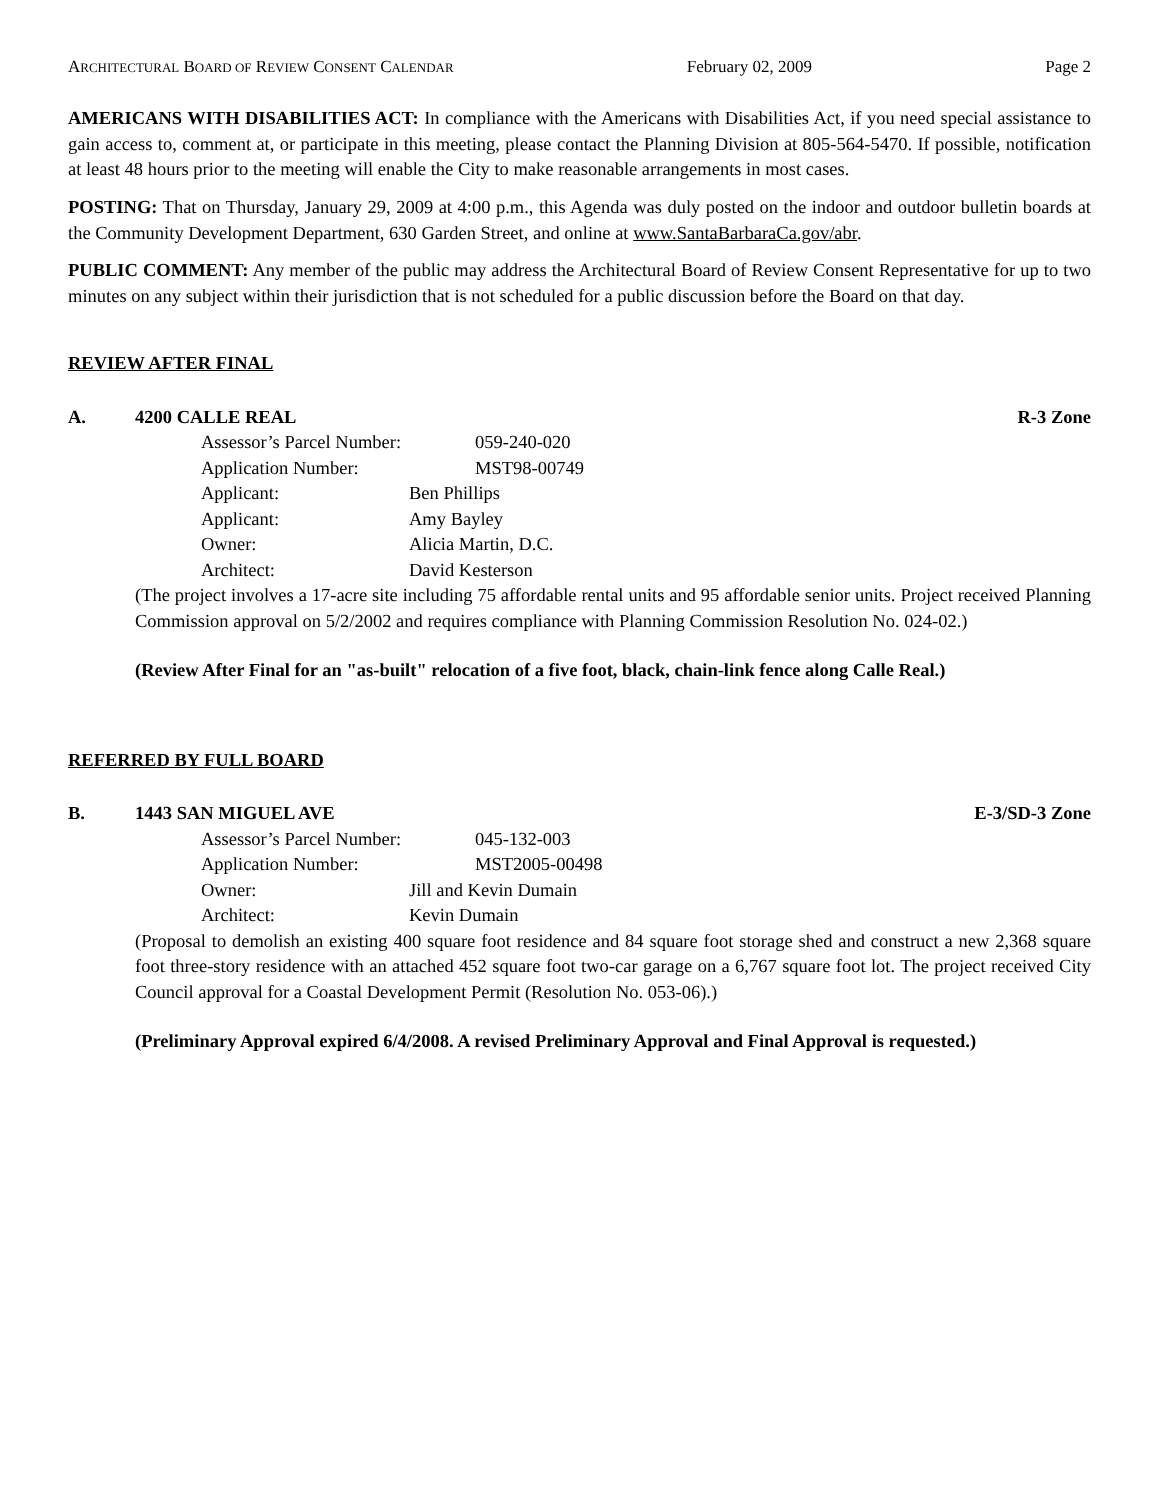ARCHITECTURAL BOARD OF REVIEW CONSENT CALENDAR February 02, 2009 Page 2
AMERICANS WITH DISABILITIES ACT: In compliance with the Americans with Disabilities Act, if you need special assistance to gain access to, comment at, or participate in this meeting, please contact the Planning Division at 805-564-5470. If possible, notification at least 48 hours prior to the meeting will enable the City to make reasonable arrangements in most cases.
POSTING: That on Thursday, January 29, 2009 at 4:00 p.m., this Agenda was duly posted on the indoor and outdoor bulletin boards at the Community Development Department, 630 Garden Street, and online at www.SantaBarbaraCa.gov/abr.
PUBLIC COMMENT: Any member of the public may address the Architectural Board of Review Consent Representative for up to two minutes on any subject within their jurisdiction that is not scheduled for a public discussion before the Board on that day.
REVIEW AFTER FINAL
A. 4200 CALLE REAL R-3 Zone
Assessor’s Parcel Number: 059-240-020
Application Number: MST98-00749
Applicant: Ben Phillips
Applicant: Amy Bayley
Owner: Alicia Martin, D.C.
Architect: David Kesterson
(The project involves a 17-acre site including 75 affordable rental units and 95 affordable senior units. Project received Planning Commission approval on 5/2/2002 and requires compliance with Planning Commission Resolution No. 024-02.)
(Review After Final for an "as-built" relocation of a five foot, black, chain-link fence along Calle Real.)
REFERRED BY FULL BOARD
B. 1443 SAN MIGUEL AVE E-3/SD-3 Zone
Assessor’s Parcel Number: 045-132-003
Application Number: MST2005-00498
Owner: Jill and Kevin Dumain
Architect: Kevin Dumain
(Proposal to demolish an existing 400 square foot residence and 84 square foot storage shed and construct a new 2,368 square foot three-story residence with an attached 452 square foot two-car garage on a 6,767 square foot lot. The project received City Council approval for a Coastal Development Permit (Resolution No. 053-06).)
(Preliminary Approval expired 6/4/2008. A revised Preliminary Approval and Final Approval is requested.)